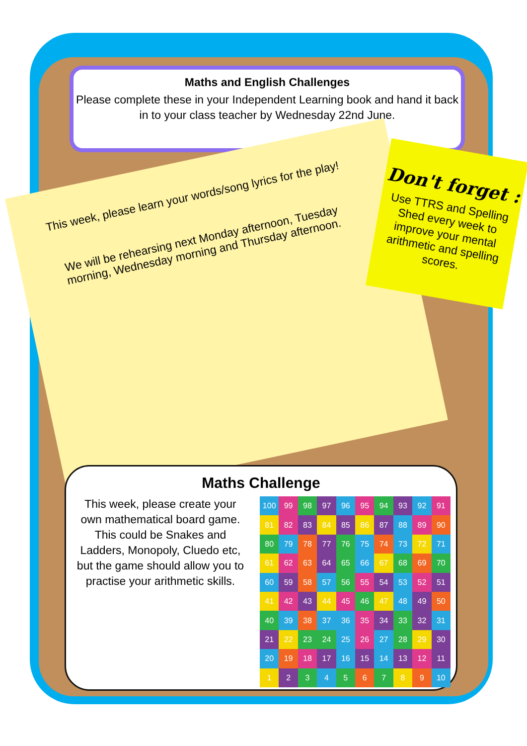Maths and English Challenges
Please complete these in your Independent Learning book and hand it back in to your class teacher by Wednesday 22nd June.
This week, please learn your words/song lyrics for the play!
We will be rehearsing next Monday afternoon, Tuesday morning, Wednesday morning and Thursday afternoon.
Don't forget :
Use TTRS and Spelling Shed every week to improve your mental arithmetic and spelling scores.
Maths Challenge
This week, please create your own mathematical board game. This could be Snakes and Ladders, Monopoly, Cluedo etc, but the game should allow you to practise your arithmetic skills.
100
99
98
97
96
95
94
93
92
91
81
82
83
84
85
86
87
88
89
90
80
79
78
77
76
75
74
73
72
71
61
62
63
64
65
66
67
68
69
70
60
59
58
57
56
55
54
53
52
51
41
42
43
44
45
46
47
48
49
50
40
39
38
37
36
35
34
33
32
31
21
22
23
24
25
26
27
28
29
30
20
19
18
17
16
15
14
13
12
11
1
2
3
4
5
6
7
8
9
10